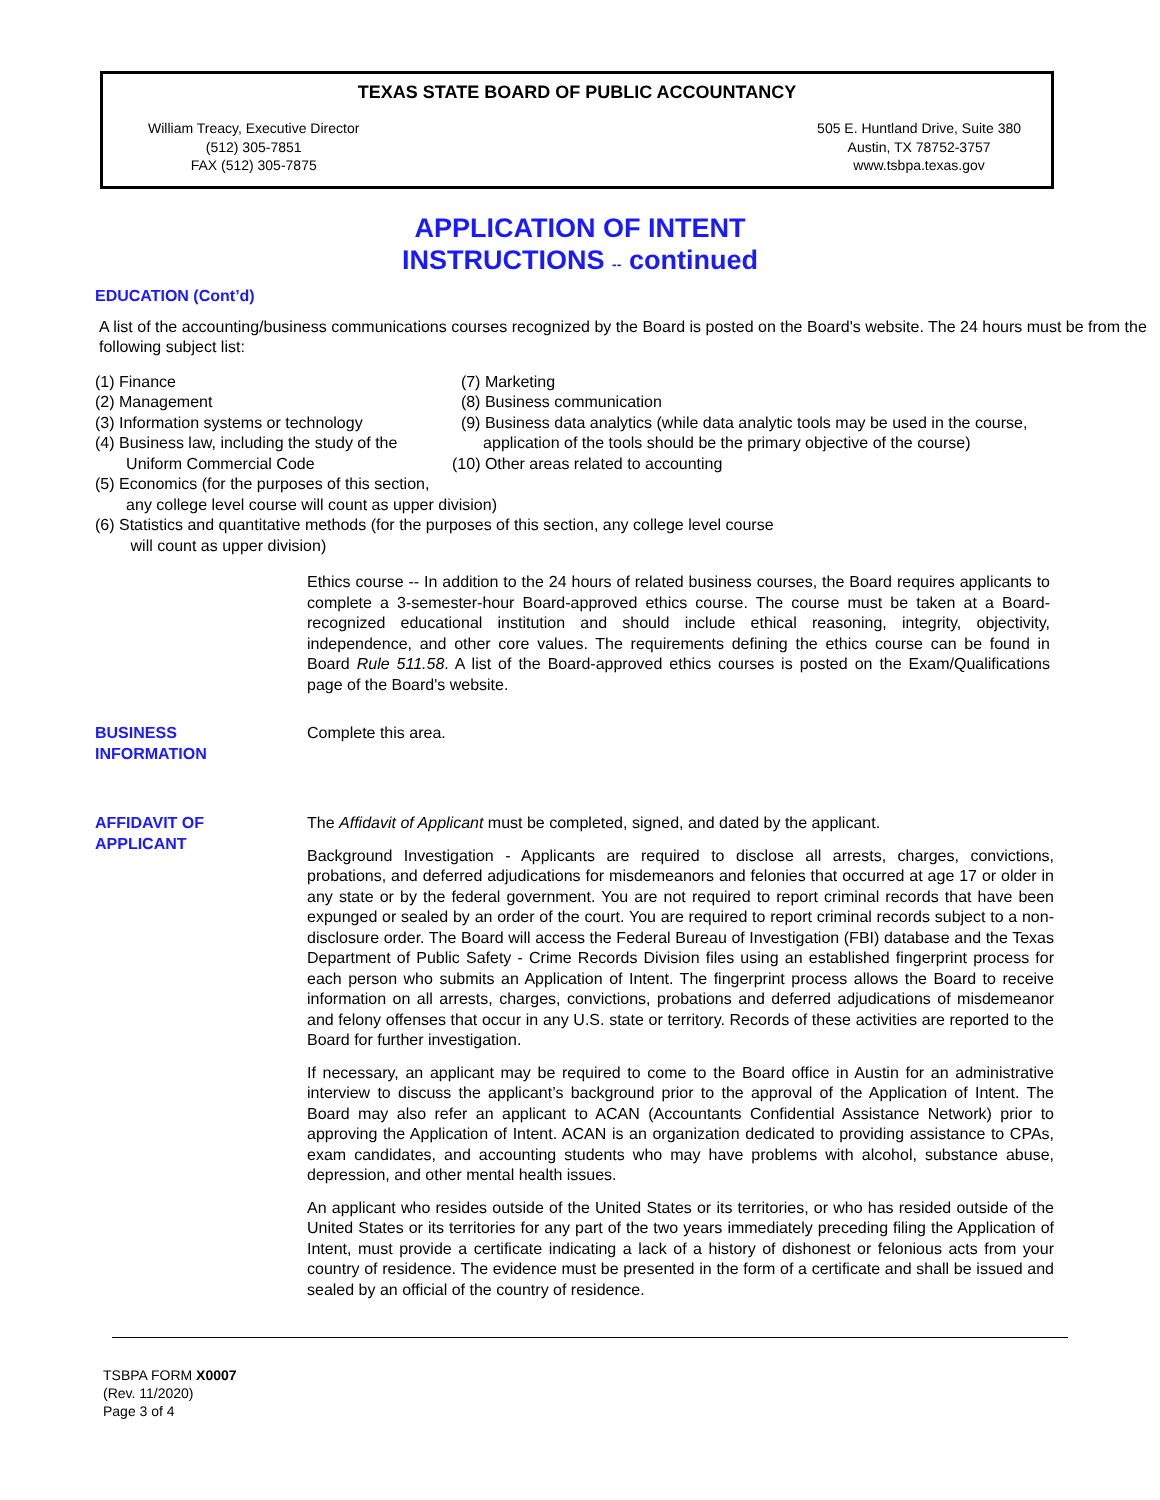TEXAS STATE BOARD OF PUBLIC ACCOUNTANCY
William Treacy, Executive Director
(512) 305-7851
FAX (512) 305-7875
505 E. Huntland Drive, Suite 380
Austin, TX 78752-3757
www.tsbpa.texas.gov
APPLICATION OF INTENT
INSTRUCTIONS -- continued
EDUCATION (Cont’d)
A list of the accounting/business communications courses recognized by the Board is posted on the Board's website. The 24 hours must be from the following subject list:
(1) Finance
(2) Management
(3) Information systems or technology
(4) Business law, including the study of the
Uniform Commercial Code
(7) Marketing
(8) Business communication
(9) Business data analytics (while data analytic tools may be used in the course,
application of the tools should be the primary objective of the course)
(10) Other areas related to accounting
(5) Economics (for the purposes of this section,
any college level course will count as upper division)
(6) Statistics and quantitative methods (for the purposes of this section, any college level course
will count as upper division)
Ethics course -- In addition to the 24 hours of related business courses, the Board requires applicants to complete a 3-semester-hour Board-approved ethics course. The course must be taken at a Board-recognized educational institution and should include ethical reasoning, integrity, objectivity, independence, and other core values. The requirements defining the ethics course can be found in Board Rule 511.58. A list of the Board-approved ethics courses is posted on the Exam/Qualifications page of the Board's website.
BUSINESS
INFORMATION
Complete this area.
AFFIDAVIT OF
APPLICANT
The Affidavit of Applicant must be completed, signed, and dated by the applicant.
Background Investigation - Applicants are required to disclose all arrests, charges, convictions, probations, and deferred adjudications for misdemeanors and felonies that occurred at age 17 or older in any state or by the federal government. You are not required to report criminal records that have been expunged or sealed by an order of the court. You are required to report criminal records subject to a non-disclosure order. The Board will access the Federal Bureau of Investigation (FBI) database and the Texas Department of Public Safety - Crime Records Division files using an established fingerprint process for each person who submits an Application of Intent. The fingerprint process allows the Board to receive information on all arrests, charges, convictions, probations and deferred adjudications of misdemeanor and felony offenses that occur in any U.S. state or territory. Records of these activities are reported to the Board for further investigation.
If necessary, an applicant may be required to come to the Board office in Austin for an administrative interview to discuss the applicant’s background prior to the approval of the Application of Intent. The Board may also refer an applicant to ACAN (Accountants Confidential Assistance Network) prior to approving the Application of Intent. ACAN is an organization dedicated to providing assistance to CPAs, exam candidates, and accounting students who may have problems with alcohol, substance abuse, depression, and other mental health issues.
An applicant who resides outside of the United States or its territories, or who has resided outside of the United States or its territories for any part of the two years immediately preceding filing the Application of Intent, must provide a certificate indicating a lack of a history of dishonest or felonious acts from your country of residence. The evidence must be presented in the form of a certificate and shall be issued and sealed by an official of the country of residence.
TSBPA FORM X0007
(Rev. 11/2020)
Page 3 of 4